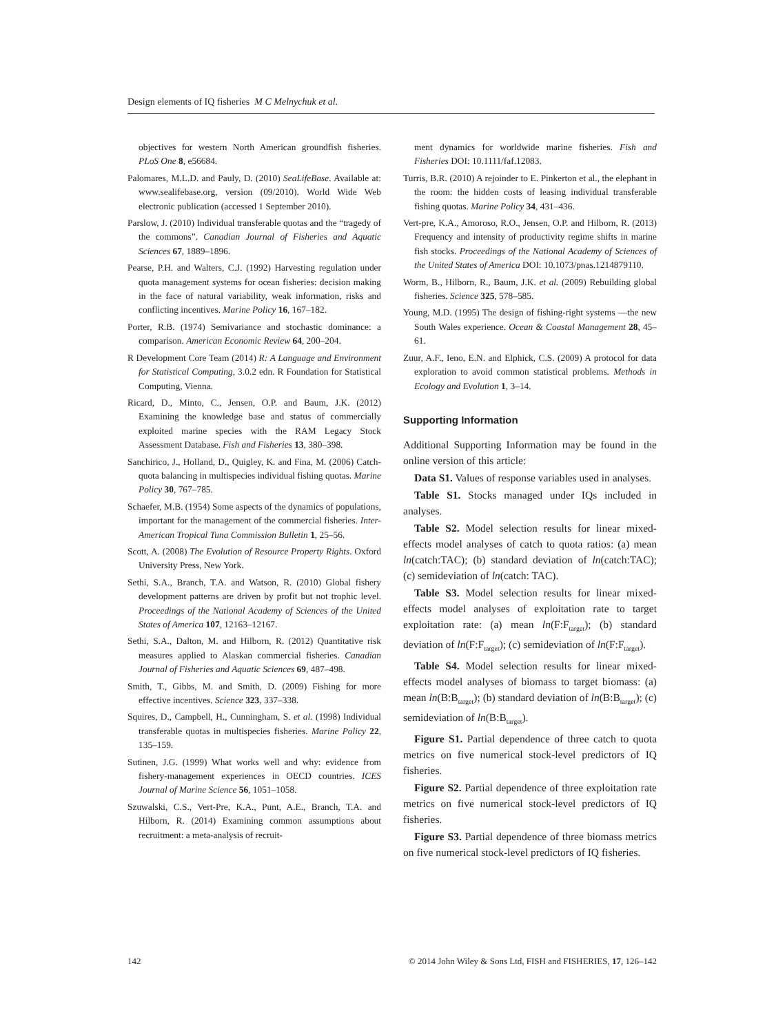Design elements of IQ fisheries M C Melnychuk et al.
objectives for western North American groundfish fisheries. PLoS One 8, e56684.
Palomares, M.L.D. and Pauly, D. (2010) SeaLifeBase. Available at: www.sealifebase.org, version (09/2010). World Wide Web electronic publication (accessed 1 September 2010).
Parslow, J. (2010) Individual transferable quotas and the “tragedy of the commons”. Canadian Journal of Fisheries and Aquatic Sciences 67, 1889–1896.
Pearse, P.H. and Walters, C.J. (1992) Harvesting regulation under quota management systems for ocean fisheries: decision making in the face of natural variability, weak information, risks and conflicting incentives. Marine Policy 16, 167–182.
Porter, R.B. (1974) Semivariance and stochastic dominance: a comparison. American Economic Review 64, 200–204.
R Development Core Team (2014) R: A Language and Environment for Statistical Computing, 3.0.2 edn. R Foundation for Statistical Computing, Vienna.
Ricard, D., Minto, C., Jensen, O.P. and Baum, J.K. (2012) Examining the knowledge base and status of commercially exploited marine species with the RAM Legacy Stock Assessment Database. Fish and Fisheries 13, 380–398.
Sanchirico, J., Holland, D., Quigley, K. and Fina, M. (2006) Catch-quota balancing in multispecies individual fishing quotas. Marine Policy 30, 767–785.
Schaefer, M.B. (1954) Some aspects of the dynamics of populations, important for the management of the commercial fisheries. Inter-American Tropical Tuna Commission Bulletin 1, 25–56.
Scott, A. (2008) The Evolution of Resource Property Rights. Oxford University Press, New York.
Sethi, S.A., Branch, T.A. and Watson, R. (2010) Global fishery development patterns are driven by profit but not trophic level. Proceedings of the National Academy of Sciences of the United States of America 107, 12163–12167.
Sethi, S.A., Dalton, M. and Hilborn, R. (2012) Quantitative risk measures applied to Alaskan commercial fisheries. Canadian Journal of Fisheries and Aquatic Sciences 69, 487–498.
Smith, T., Gibbs, M. and Smith, D. (2009) Fishing for more effective incentives. Science 323, 337–338.
Squires, D., Campbell, H., Cunningham, S. et al. (1998) Individual transferable quotas in multispecies fisheries. Marine Policy 22, 135–159.
Sutinen, J.G. (1999) What works well and why: evidence from fishery-management experiences in OECD countries. ICES Journal of Marine Science 56, 1051–1058.
Szuwalski, C.S., Vert-Pre, K.A., Punt, A.E., Branch, T.A. and Hilborn, R. (2014) Examining common assumptions about recruitment: a meta-analysis of recruit-
ment dynamics for worldwide marine fisheries. Fish and Fisheries DOI: 10.1111/faf.12083.
Turris, B.R. (2010) A rejoinder to E. Pinkerton et al., the elephant in the room: the hidden costs of leasing individual transferable fishing quotas. Marine Policy 34, 431–436.
Vert-pre, K.A., Amoroso, R.O., Jensen, O.P. and Hilborn, R. (2013) Frequency and intensity of productivity regime shifts in marine fish stocks. Proceedings of the National Academy of Sciences of the United States of America DOI: 10.1073/pnas.1214879110.
Worm, B., Hilborn, R., Baum, J.K. et al. (2009) Rebuilding global fisheries. Science 325, 578–585.
Young, M.D. (1995) The design of fishing-right systems —the new South Wales experience. Ocean & Coastal Management 28, 45–61.
Zuur, A.F., Ieno, E.N. and Elphick, C.S. (2009) A protocol for data exploration to avoid common statistical problems. Methods in Ecology and Evolution 1, 3–14.
Supporting Information
Additional Supporting Information may be found in the online version of this article:
Data S1. Values of response variables used in analyses.
Table S1. Stocks managed under IQs included in analyses.
Table S2. Model selection results for linear mixed-effects model analyses of catch to quota ratios: (a) mean ln(catch:TAC); (b) standard deviation of ln(catch:TAC); (c) semideviation of ln(catch: TAC).
Table S3. Model selection results for linear mixed-effects model analyses of exploitation rate to target exploitation rate: (a) mean ln(F:F<sub>target</sub>); (b) standard deviation of ln(F:F<sub>target</sub>); (c) semideviation of ln(F:F<sub>target</sub>).
Table S4. Model selection results for linear mixed-effects model analyses of biomass to target biomass: (a) mean ln(B:B<sub>target</sub>); (b) standard deviation of ln(B:B<sub>target</sub>); (c) semideviation of ln(B:B<sub>target</sub>).
Figure S1. Partial dependence of three catch to quota metrics on five numerical stock-level predictors of IQ fisheries.
Figure S2. Partial dependence of three exploitation rate metrics on five numerical stock-level predictors of IQ fisheries.
Figure S3. Partial dependence of three biomass metrics on five numerical stock-level predictors of IQ fisheries.
142 © 2014 John Wiley & Sons Ltd, FISH and FISHERIES, 17, 126–142